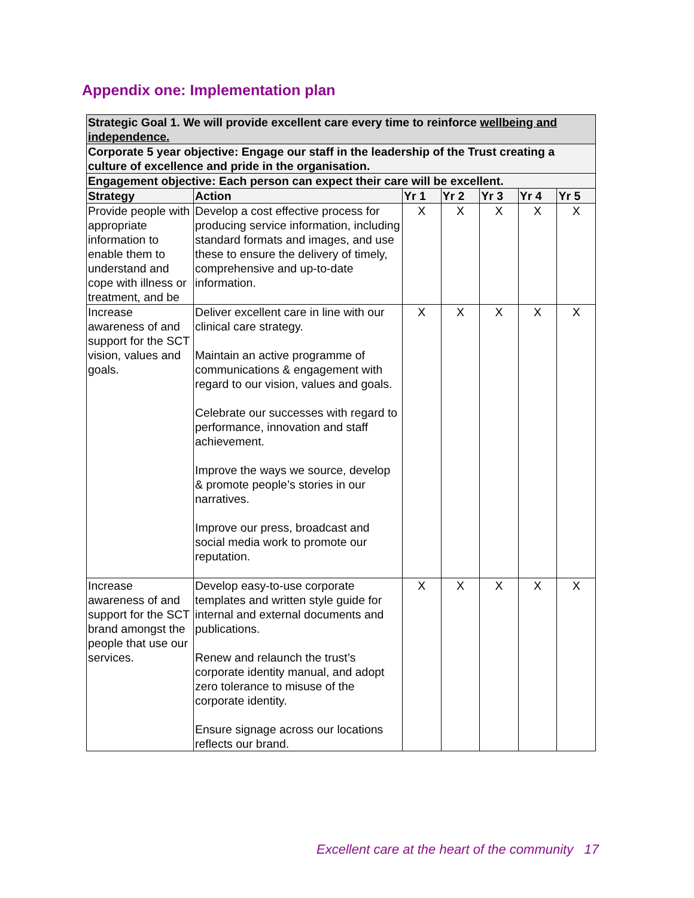Appendix one: Implementation plan
| Strategic Goal 1. We will provide excellent care every time to reinforce wellbeing and independence. | | | | | | |
| Corporate 5 year objective: Engage our staff in the leadership of the Trust creating a culture of excellence and pride in the organisation. | | | | | | |
| Engagement objective: Each person can expect their care will be excellent. | | | | | | |
| Strategy | Action | Yr 1 | Yr 2 | Yr 3 | Yr 4 | Yr 5 |
| Provide people with appropriate information to enable them to understand and cope with illness or treatment, and be | Develop a cost effective process for producing service information, including standard formats and images, and use these to ensure the delivery of timely, comprehensive and up-to-date information. | X | X | X | X | X |
| Increase awareness of and support for the SCT vision, values and goals. | Deliver excellent care in line with our clinical care strategy. Maintain an active programme of communications & engagement with regard to our vision, values and goals. Celebrate our successes with regard to performance, innovation and staff achievement. Improve the ways we source, develop & promote people’s stories in our narratives. Improve our press, broadcast and social media work to promote our reputation. | X | X | X | X | X |
| Increase awareness of and support for the SCT brand amongst the people that use our services. | Develop easy-to-use corporate templates and written style guide for internal and external documents and publications. Renew and relaunch the trust’s corporate identity manual, and adopt zero tolerance to misuse of the corporate identity. Ensure signage across our locations reflects our brand. | X | X | X | X | X |
Excellent care at the heart of the community 17